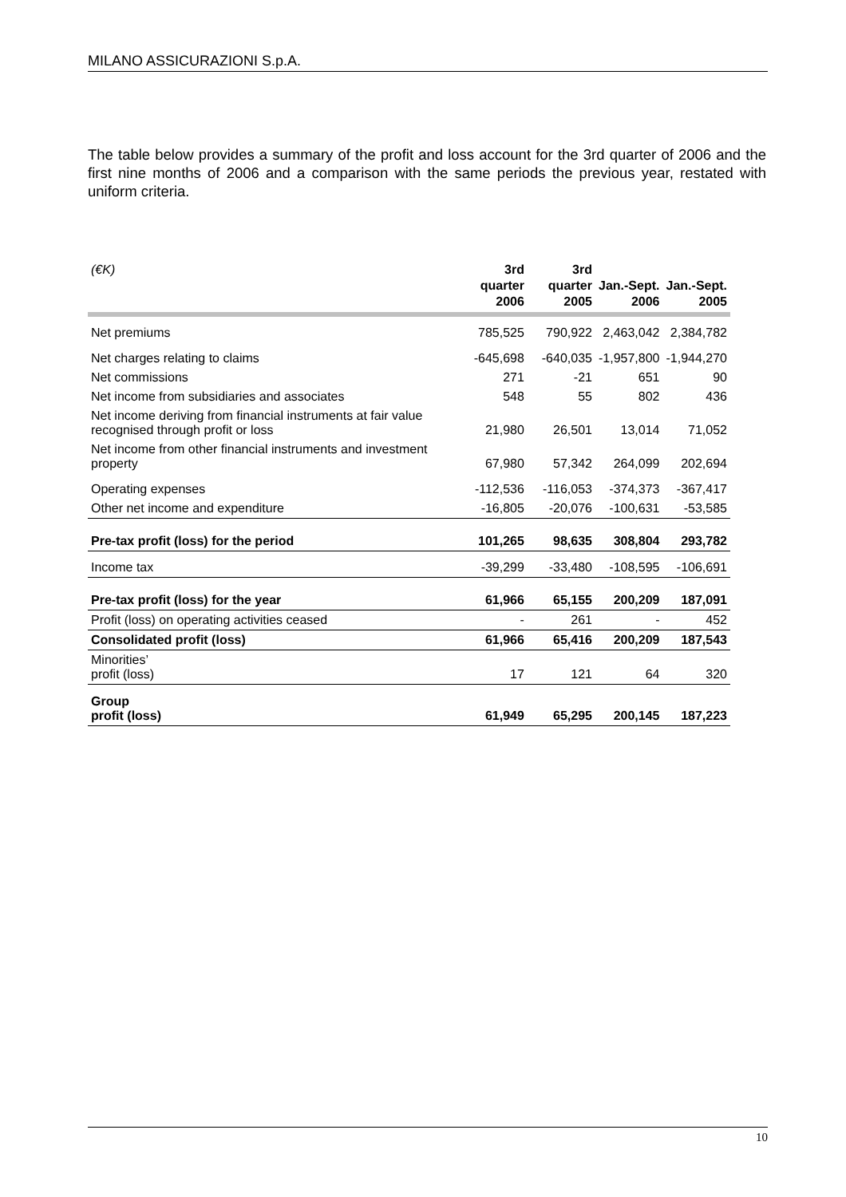MILANO ASSICURAZIONI S.p.A.
The table below provides a summary of the profit and loss account for the 3rd quarter of 2006 and the first nine months of 2006 and a comparison with the same periods the previous year, restated with uniform criteria.
| (€K) | 3rd quarter 2006 | 3rd quarter 2005 | Jan.-Sept. 2006 | Jan.-Sept. 2005 |
| --- | --- | --- | --- | --- |
| Net premiums | 785,525 | 790,922 | 2,463,042 | 2,384,782 |
| Net charges relating to claims | -645,698 | -640,035 | -1,957,800 | -1,944,270 |
| Net commissions | 271 | -21 | 651 | 90 |
| Net income from subsidiaries and associates | 548 | 55 | 802 | 436 |
| Net income deriving from financial instruments at fair value recognised through profit or loss | 21,980 | 26,501 | 13,014 | 71,052 |
| Net income from other financial instruments and investment property | 67,980 | 57,342 | 264,099 | 202,694 |
| Operating expenses | -112,536 | -116,053 | -374,373 | -367,417 |
| Other net income and expenditure | -16,805 | -20,076 | -100,631 | -53,585 |
| Pre-tax profit (loss) for the period | 101,265 | 98,635 | 308,804 | 293,782 |
| Income tax | -39,299 | -33,480 | -108,595 | -106,691 |
| Pre-tax profit (loss) for the year | 61,966 | 65,155 | 200,209 | 187,091 |
| Profit (loss) on operating activities ceased | - | 261 | - | 452 |
| Consolidated profit (loss) | 61,966 | 65,416 | 200,209 | 187,543 |
| Minorities’ profit (loss) | 17 | 121 | 64 | 320 |
| Group profit (loss) | 61,949 | 65,295 | 200,145 | 187,223 |
10